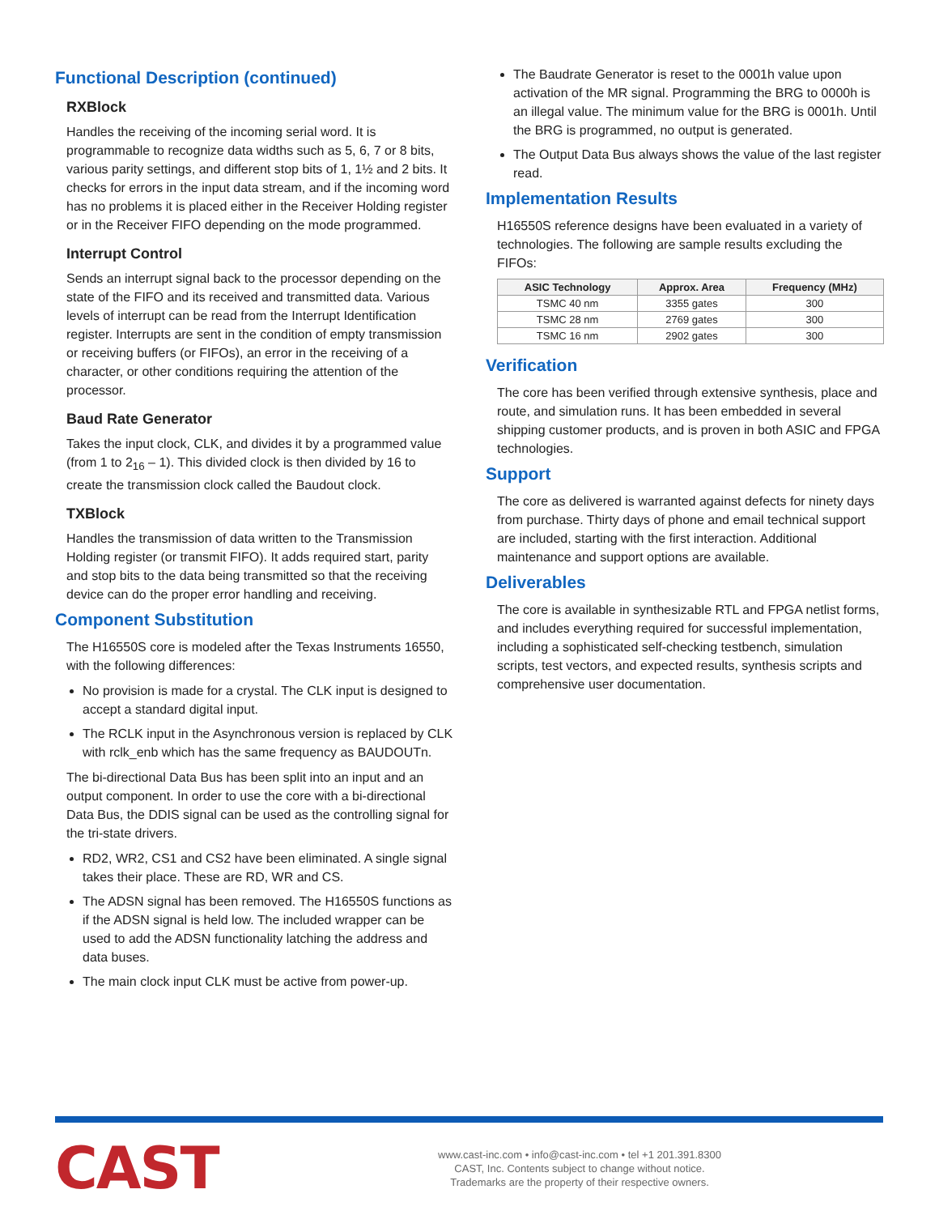Functional Description (continued)
RXBlock
Handles the receiving of the incoming serial word. It is programmable to recognize data widths such as 5, 6, 7 or 8 bits, various parity settings, and different stop bits of 1, 1½ and 2 bits. It checks for errors in the input data stream, and if the incoming word has no problems it is placed either in the Receiver Holding register or in the Receiver FIFO depending on the mode programmed.
Interrupt Control
Sends an interrupt signal back to the processor depending on the state of the FIFO and its received and transmitted data. Various levels of interrupt can be read from the Interrupt Identification register. Interrupts are sent in the condition of empty transmission or receiving buffers (or FIFOs), an error in the receiving of a character, or other conditions requiring the attention of the processor.
Baud Rate Generator
Takes the input clock, CLK, and divides it by a programmed value (from 1 to 2<sub>16</sub> – 1). This divided clock is then divided by 16 to create the transmission clock called the Baudout clock.
TXBlock
Handles the transmission of data written to the Transmission Holding register (or transmit FIFO). It adds required start, parity and stop bits to the data being transmitted so that the receiving device can do the proper error handling and receiving.
Component Substitution
The H16550S core is modeled after the Texas Instruments 16550, with the following differences:
No provision is made for a crystal. The CLK input is designed to accept a standard digital input.
The RCLK input in the Asynchronous version is replaced by CLK with rclk_enb which has the same frequency as BAUDOUTn.
The bi-directional Data Bus has been split into an input and an output component. In order to use the core with a bi-directional Data Bus, the DDIS signal can be used as the controlling signal for the tri-state drivers.
RD2, WR2, CS1 and CS2 have been eliminated. A single signal takes their place. These are RD, WR and CS.
The ADSN signal has been removed. The H16550S functions as if the ADSN signal is held low. The included wrapper can be used to add the ADSN functionality latching the address and data buses.
The main clock input CLK must be active from power-up.
The Baudrate Generator is reset to the 0001h value upon activation of the MR signal. Programming the BRG to 0000h is an illegal value. The minimum value for the BRG is 0001h. Until the BRG is programmed, no output is generated.
The Output Data Bus always shows the value of the last register read.
Implementation Results
H16550S reference designs have been evaluated in a variety of technologies. The following are sample results excluding the FIFOs:
| ASIC Technology | Approx. Area | Frequency (MHz) |
| --- | --- | --- |
| TSMC 40 nm | 3355 gates | 300 |
| TSMC 28 nm | 2769 gates | 300 |
| TSMC 16 nm | 2902 gates | 300 |
Verification
The core has been verified through extensive synthesis, place and route, and simulation runs. It has been embedded in several shipping customer products, and is proven in both ASIC and FPGA technologies.
Support
The core as delivered is warranted against defects for ninety days from purchase. Thirty days of phone and email technical support are included, starting with the first interaction. Additional maintenance and support options are available.
Deliverables
The core is available in synthesizable RTL and FPGA netlist forms, and includes everything required for successful implementation, including a sophisticated self-checking testbench, simulation scripts, test vectors, and expected results, synthesis scripts and comprehensive user documentation.
CAST
www.cast-inc.com • info@cast-inc.com • tel +1 201.391.8300
CAST, Inc. Contents subject to change without notice.
Trademarks are the property of their respective owners.